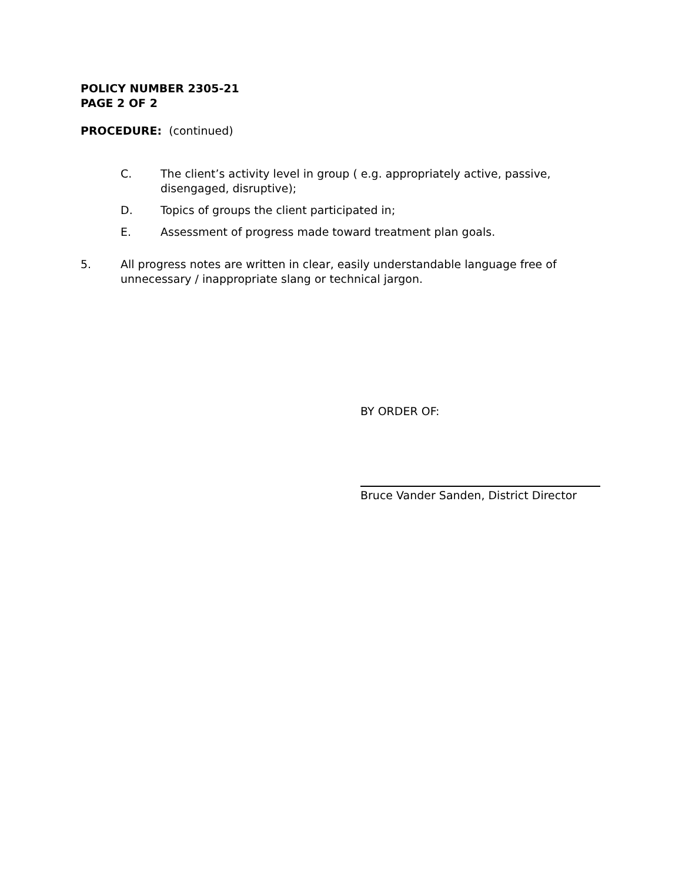POLICY NUMBER 2305-21
PAGE 2 OF 2
PROCEDURE: (continued)
C. The client’s activity level in group ( e.g. appropriately active, passive, disengaged, disruptive);
D. Topics of groups the client participated in;
E. Assessment of progress made toward treatment plan goals.
5. All progress notes are written in clear, easily understandable language free of unnecessary / inappropriate slang or technical jargon.
BY ORDER OF:
Bruce Vander Sanden, District Director